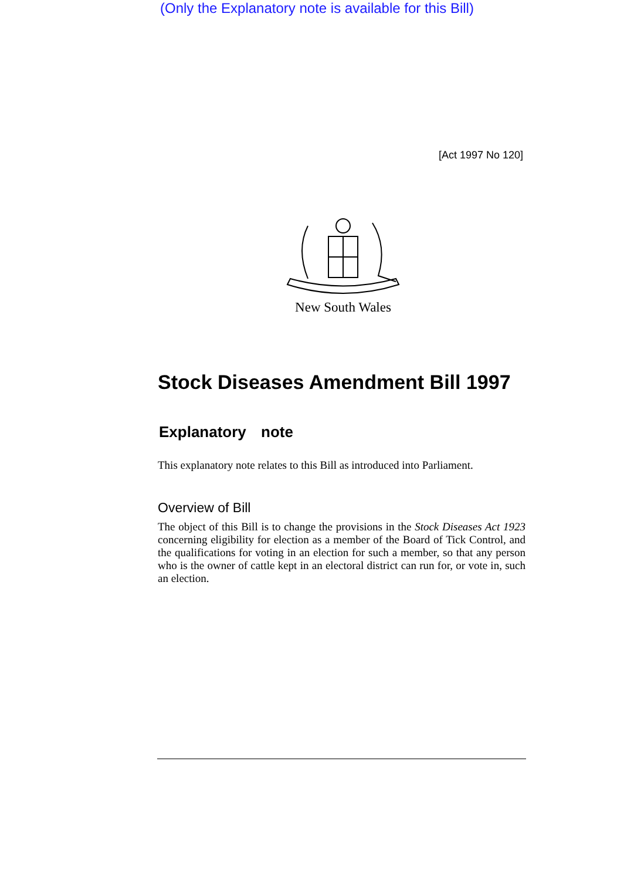(Only the Explanatory note is available for this Bill)
[Act 1997 No 120]
New South Wales
Stock Diseases Amendment Bill 1997
Explanatory note
This explanatory note relates to this Bill as introduced into Parliament.
Overview of Bill
The object of this Bill is to change the provisions in the Stock Diseases Act 1923 concerning eligibility for election as a member of the Board of Tick Control, and the qualifications for voting in an election for such a member, so that any person who is the owner of cattle kept in an electoral district can run for, or vote in, such an election.